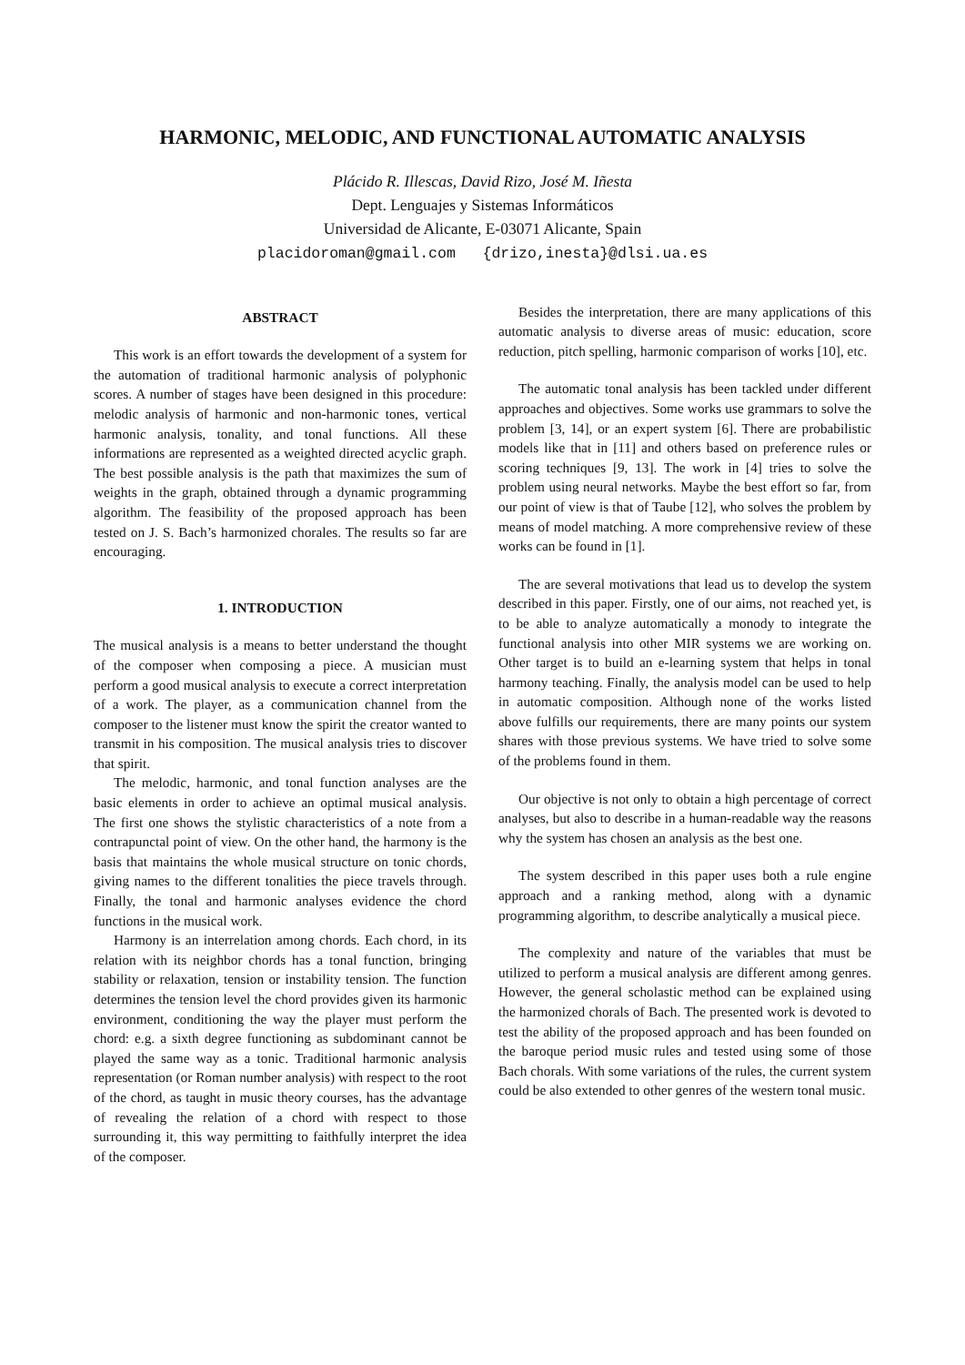HARMONIC, MELODIC, AND FUNCTIONAL AUTOMATIC ANALYSIS
Plácido R. Illescas, David Rizo, José M. Iñesta
Dept. Lenguajes y Sistemas Informáticos
Universidad de Alicante, E-03071 Alicante, Spain
placidoroman@gmail.com {drizo,inesta}@dlsi.ua.es
ABSTRACT
This work is an effort towards the development of a system for the automation of traditional harmonic analysis of polyphonic scores. A number of stages have been designed in this procedure: melodic analysis of harmonic and non-harmonic tones, vertical harmonic analysis, tonality, and tonal functions. All these informations are represented as a weighted directed acyclic graph. The best possible analysis is the path that maximizes the sum of weights in the graph, obtained through a dynamic programming algorithm. The feasibility of the proposed approach has been tested on J. S. Bach’s harmonized chorales. The results so far are encouraging.
1. INTRODUCTION
The musical analysis is a means to better understand the thought of the composer when composing a piece. A musician must perform a good musical analysis to execute a correct interpretation of a work. The player, as a communication channel from the composer to the listener must know the spirit the creator wanted to transmit in his composition. The musical analysis tries to discover that spirit.
The melodic, harmonic, and tonal function analyses are the basic elements in order to achieve an optimal musical analysis. The first one shows the stylistic characteristics of a note from a contrapunctal point of view. On the other hand, the harmony is the basis that maintains the whole musical structure on tonic chords, giving names to the different tonalities the piece travels through. Finally, the tonal and harmonic analyses evidence the chord functions in the musical work.
Harmony is an interrelation among chords. Each chord, in its relation with its neighbor chords has a tonal function, bringing stability or relaxation, tension or instability tension. The function determines the tension level the chord provides given its harmonic environment, conditioning the way the player must perform the chord: e.g. a sixth degree functioning as subdominant cannot be played the same way as a tonic. Traditional harmonic analysis representation (or Roman number analysis) with respect to the root of the chord, as taught in music theory courses, has the advantage of revealing the relation of a chord with respect to those surrounding it, this way permitting to faithfully interpret the idea of the composer.
Besides the interpretation, there are many applications of this automatic analysis to diverse areas of music: education, score reduction, pitch spelling, harmonic comparison of works [10], etc.
The automatic tonal analysis has been tackled under different approaches and objectives. Some works use grammars to solve the problem [3, 14], or an expert system [6]. There are probabilistic models like that in [11] and others based on preference rules or scoring techniques [9, 13]. The work in [4] tries to solve the problem using neural networks. Maybe the best effort so far, from our point of view is that of Taube [12], who solves the problem by means of model matching. A more comprehensive review of these works can be found in [1].
The are several motivations that lead us to develop the system described in this paper. Firstly, one of our aims, not reached yet, is to be able to analyze automatically a monody to integrate the functional analysis into other MIR systems we are working on. Other target is to build an e-learning system that helps in tonal harmony teaching. Finally, the analysis model can be used to help in automatic composition. Although none of the works listed above fulfills our requirements, there are many points our system shares with those previous systems. We have tried to solve some of the problems found in them.
Our objective is not only to obtain a high percentage of correct analyses, but also to describe in a human-readable way the reasons why the system has chosen an analysis as the best one.
The system described in this paper uses both a rule engine approach and a ranking method, along with a dynamic programming algorithm, to describe analytically a musical piece.
The complexity and nature of the variables that must be utilized to perform a musical analysis are different among genres. However, the general scholastic method can be explained using the harmonized chorals of Bach. The presented work is devoted to test the ability of the proposed approach and has been founded on the baroque period music rules and tested using some of those Bach chorals. With some variations of the rules, the current system could be also extended to other genres of the western tonal music.